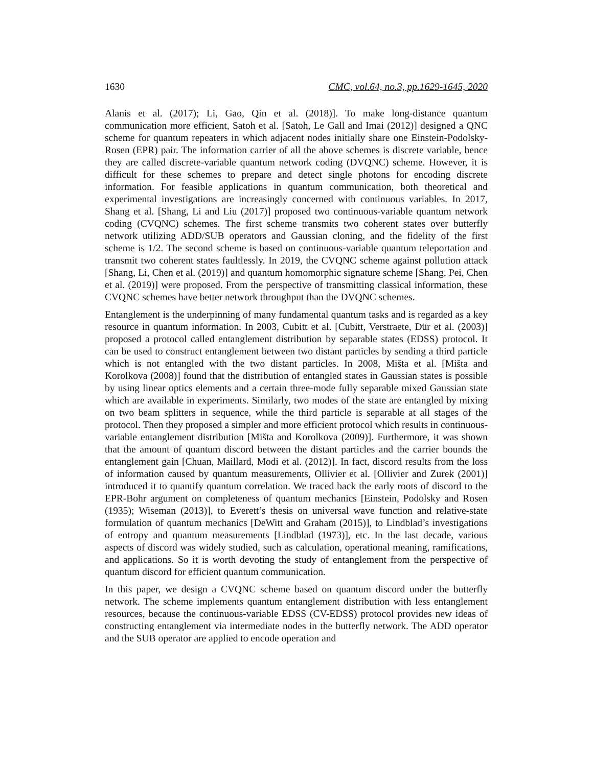1630 CMC, vol.64, no.3, pp.1629-1645, 2020
Alanis et al. (2017); Li, Gao, Qin et al. (2018)]. To make long-distance quantum communication more efficient, Satoh et al. [Satoh, Le Gall and Imai (2012)] designed a QNC scheme for quantum repeaters in which adjacent nodes initially share one Einstein-Podolsky-Rosen (EPR) pair. The information carrier of all the above schemes is discrete variable, hence they are called discrete-variable quantum network coding (DVQNC) scheme. However, it is difficult for these schemes to prepare and detect single photons for encoding discrete information. For feasible applications in quantum communication, both theoretical and experimental investigations are increasingly concerned with continuous variables. In 2017, Shang et al. [Shang, Li and Liu (2017)] proposed two continuous-variable quantum network coding (CVQNC) schemes. The first scheme transmits two coherent states over butterfly network utilizing ADD/SUB operators and Gaussian cloning, and the fidelity of the first scheme is 1/2. The second scheme is based on continuous-variable quantum teleportation and transmit two coherent states faultlessly. In 2019, the CVQNC scheme against pollution attack [Shang, Li, Chen et al. (2019)] and quantum homomorphic signature scheme [Shang, Pei, Chen et al. (2019)] were proposed. From the perspective of transmitting classical information, these CVQNC schemes have better network throughput than the DVQNC schemes.
Entanglement is the underpinning of many fundamental quantum tasks and is regarded as a key resource in quantum information. In 2003, Cubitt et al. [Cubitt, Verstraete, Dür et al. (2003)] proposed a protocol called entanglement distribution by separable states (EDSS) protocol. It can be used to construct entanglement between two distant particles by sending a third particle which is not entangled with the two distant particles. In 2008, Mišta et al. [Mišta and Korolkova (2008)] found that the distribution of entangled states in Gaussian states is possible by using linear optics elements and a certain three-mode fully separable mixed Gaussian state which are available in experiments. Similarly, two modes of the state are entangled by mixing on two beam splitters in sequence, while the third particle is separable at all stages of the protocol. Then they proposed a simpler and more efficient protocol which results in continuous-variable entanglement distribution [Mišta and Korolkova (2009)]. Furthermore, it was shown that the amount of quantum discord between the distant particles and the carrier bounds the entanglement gain [Chuan, Maillard, Modi et al. (2012)]. In fact, discord results from the loss of information caused by quantum measurements, Ollivier et al. [Ollivier and Zurek (2001)] introduced it to quantify quantum correlation. We traced back the early roots of discord to the EPR-Bohr argument on completeness of quantum mechanics [Einstein, Podolsky and Rosen (1935); Wiseman (2013)], to Everett’s thesis on universal wave function and relative-state formulation of quantum mechanics [DeWitt and Graham (2015)], to Lindblad’s investigations of entropy and quantum measurements [Lindblad (1973)], etc. In the last decade, various aspects of discord was widely studied, such as calculation, operational meaning, ramifications, and applications. So it is worth devoting the study of entanglement from the perspective of quantum discord for efficient quantum communication.
In this paper, we design a CVQNC scheme based on quantum discord under the butterfly network. The scheme implements quantum entanglement distribution with less entanglement resources, because the continuous-variable EDSS (CV-EDSS) protocol provides new ideas of constructing entanglement via intermediate nodes in the butterfly network. The ADD operator and the SUB operator are applied to encode operation and